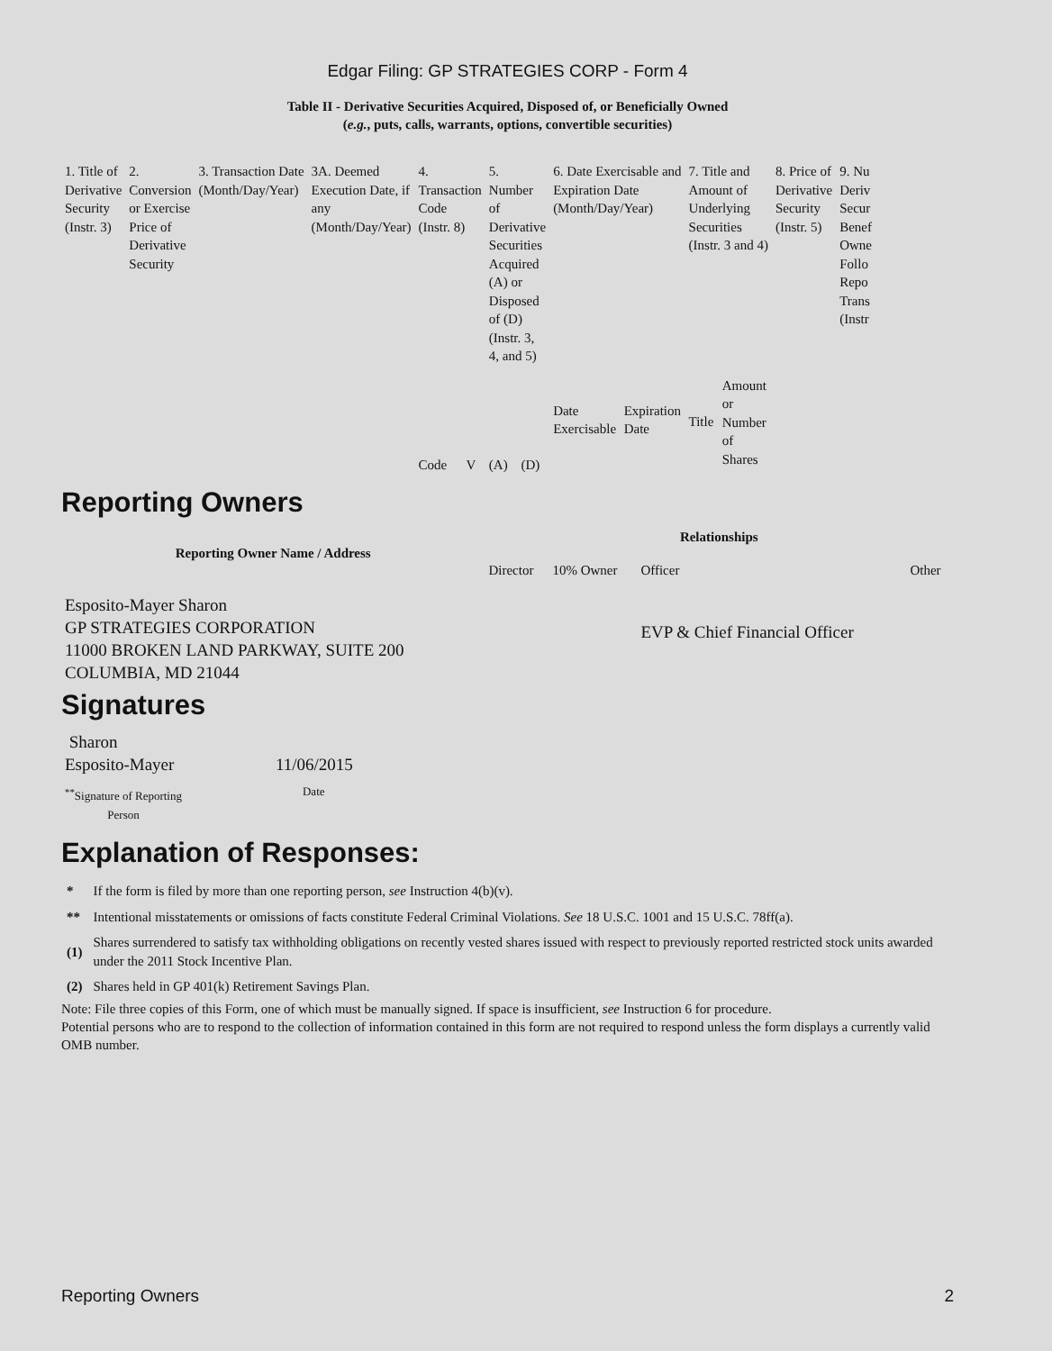Edgar Filing: GP STRATEGIES CORP - Form 4
Table II - Derivative Securities Acquired, Disposed of, or Beneficially Owned
(e.g., puts, calls, warrants, options, convertible securities)
| 1. Title of Derivative Security (Instr. 3) | 2. Conversion or Exercise Price of Derivative Security | 3. Transaction Date (Month/Day/Year) | 3A. Deemed Execution Date, if any (Month/Day/Year) | 4. Transaction Code (Instr. 8) | | 5. Number of Derivative Securities Acquired (A) or Disposed of (D) (Instr. 3, 4, and 5) | | 6. Date Exercisable and Expiration Date (Month/Day/Year) | | 7. Title and Amount of Underlying Securities (Instr. 3 and 4) | | 8. Price of Derivative Security (Instr. 5) | 9. Nu Deriv Secur Benef Owne Follo Repo Trans (Instr |
| | | | | Code | V | (A) | (D) | Date Exercisable | Expiration Date | Title | Amount or Number of Shares | | |
Reporting Owners
| Reporting Owner Name / Address | Relationships | | | |
| --- | --- | --- | --- | --- |
| | Director | 10% Owner | Officer | Other |
| Esposito-Mayer Sharon GP STRATEGIES CORPORATION 11000 BROKEN LAND PARKWAY, SUITE 200 COLUMBIA, MD 21044 | | | EVP & Chief Financial Officer | |
Signatures
| Sharon Esposito-Mayer | 11/06/2015 |
| <sup>**</sup> Signature of Reporting Person | Date |
Explanation of Responses:
| * | If the form is filed by more than one reporting person, see Instruction 4(b)(v). |
| ** | Intentional misstatements or omissions of facts constitute Federal Criminal Violations. See 18 U.S.C. 1001 and 15 U.S.C. 78ff(a). |
| (1) | Shares surrendered to satisfy tax withholding obligations on recently vested shares issued with respect to previously reported restricted stock units awarded under the 2011 Stock Incentive Plan. |
| (2) | Shares held in GP 401(k) Retirement Savings Plan. |
Note: File three copies of this Form, one of which must be manually signed. If space is insufficient, see Instruction 6 for procedure.
Potential persons who are to respond to the collection of information contained in this form are not required to respond unless the form displays a currently valid OMB number.
Reporting Owners 2